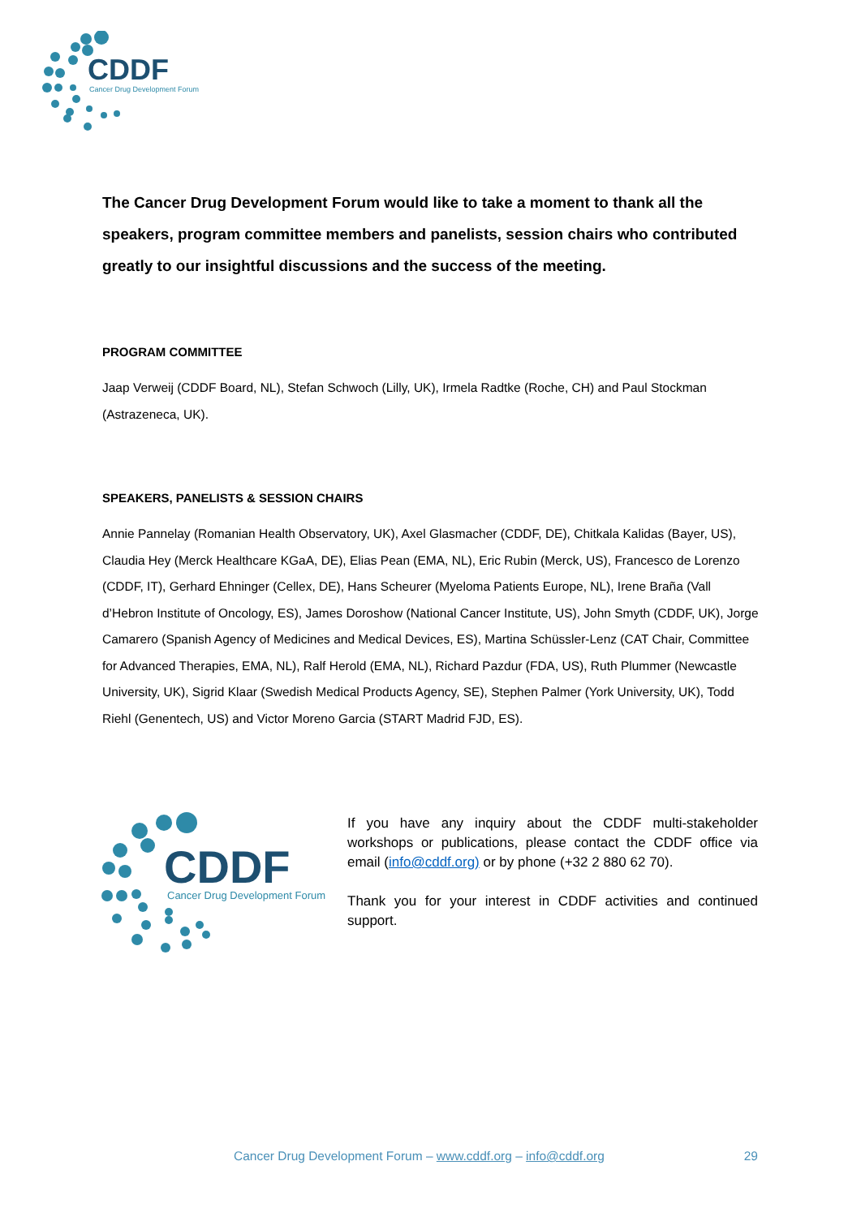CDDF
Cancer Drug Development Forum
The Cancer Drug Development Forum would like to take a moment to thank all the speakers, program committee members and panelists, session chairs who contributed greatly to our insightful discussions and the success of the meeting.
PROGRAM COMMITTEE
Jaap Verweij (CDDF Board, NL), Stefan Schwoch (Lilly, UK), Irmela Radtke (Roche, CH) and Paul Stockman (Astrazeneca, UK).
SPEAKERS, PANELISTS & SESSION CHAIRS
Annie Pannelay (Romanian Health Observatory, UK), Axel Glasmacher (CDDF, DE), Chitkala Kalidas (Bayer, US), Claudia Hey (Merck Healthcare KGaA, DE), Elias Pean (EMA, NL), Eric Rubin (Merck, US), Francesco de Lorenzo (CDDF, IT), Gerhard Ehninger (Cellex, DE), Hans Scheurer (Myeloma Patients Europe, NL), Irene Braña (Vall d’Hebron Institute of Oncology, ES), James Doroshow (National Cancer Institute, US), John Smyth (CDDF, UK), Jorge Camarero (Spanish Agency of Medicines and Medical Devices, ES), Martina Schüssler-Lenz (CAT Chair, Committee for Advanced Therapies, EMA, NL), Ralf Herold (EMA, NL), Richard Pazdur (FDA, US), Ruth Plummer (Newcastle University, UK), Sigrid Klaar (Swedish Medical Products Agency, SE), Stephen Palmer (York University, UK), Todd Riehl (Genentech, US) and Victor Moreno Garcia (START Madrid FJD, ES).
CDDF
Cancer Drug Development Forum
If you have any inquiry about the CDDF multi-stakeholder workshops or publications, please contact the CDDF office via email (info@cddf.org) or by phone (+32 2 880 62 70).
Thank you for your interest in CDDF activities and continued support.
Cancer Drug Development Forum – www.cddf.org – info@cddf.org 29